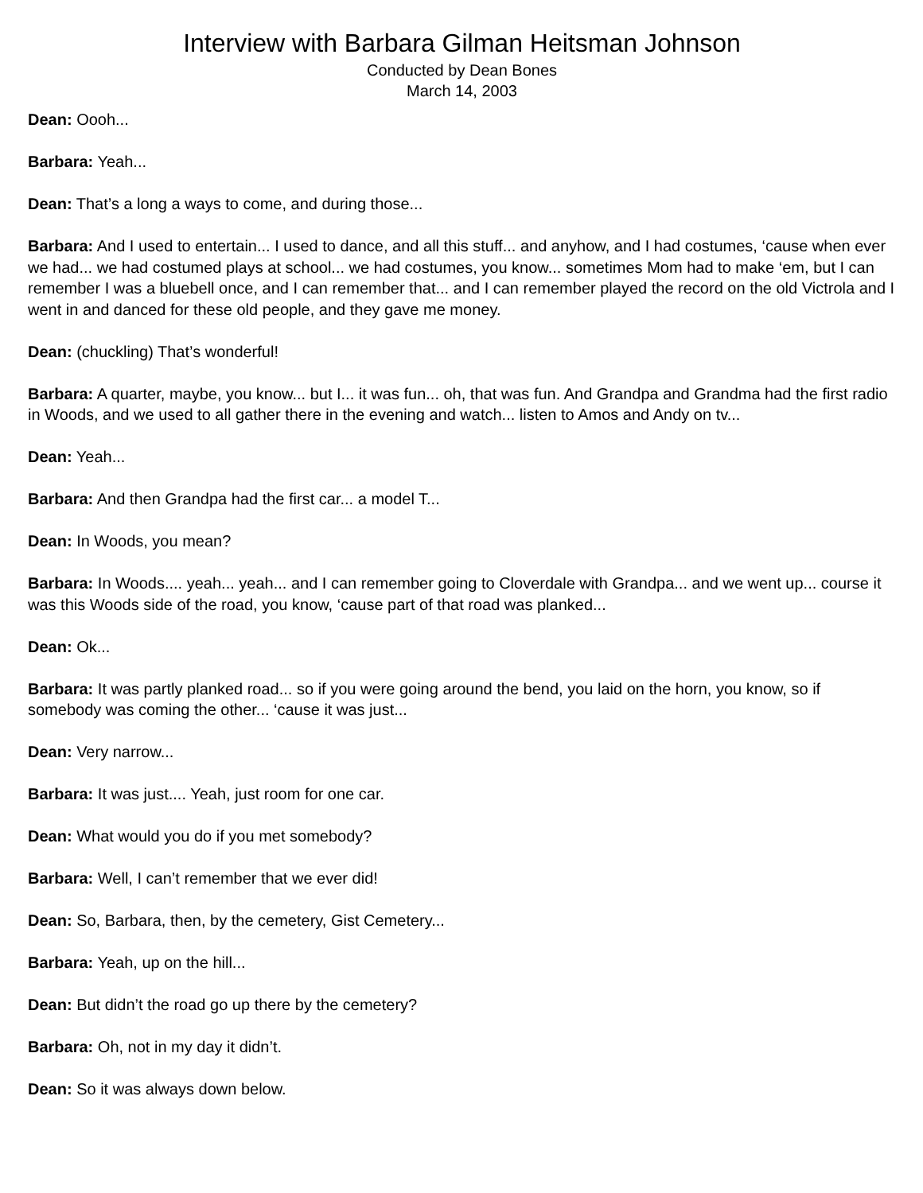Interview with Barbara Gilman Heitsman Johnson
Conducted by Dean Bones
March 14, 2003
Dean: Oooh...
Barbara: Yeah...
Dean: That’s a long a ways to come, and during those...
Barbara: And I used to entertain... I used to dance, and all this stuff... and anyhow, and I had costumes, ‘cause when ever we had... we had costumed plays at school... we had costumes, you know... sometimes Mom had to make ‘em, but I can remember I was a bluebell once, and I can remember that... and I can remember played the record on the old Victrola and I went in and danced for these old people, and they gave me money.
Dean: (chuckling) That’s wonderful!
Barbara: A quarter, maybe, you know... but I... it was fun... oh, that was fun. And Grandpa and Grandma had the first radio in Woods, and we used to all gather there in the evening and watch... listen to Amos and Andy on tv...
Dean: Yeah...
Barbara: And then Grandpa had the first car... a model T...
Dean: In Woods, you mean?
Barbara: In Woods.... yeah... yeah... and I can remember going to Cloverdale with Grandpa... and we went up... course it was this Woods side of the road, you know, ‘cause part of that road was planked...
Dean: Ok...
Barbara: It was partly planked road... so if you were going around the bend, you laid on the horn, you know, so if somebody was coming the other... ‘cause it was just...
Dean: Very narrow...
Barbara: It was just.... Yeah, just room for one car.
Dean: What would you do if you met somebody?
Barbara: Well, I can’t remember that we ever did!
Dean: So, Barbara, then, by the cemetery, Gist Cemetery...
Barbara: Yeah, up on the hill...
Dean: But didn’t the road go up there by the cemetery?
Barbara: Oh, not in my day it didn’t.
Dean: So it was always down below.